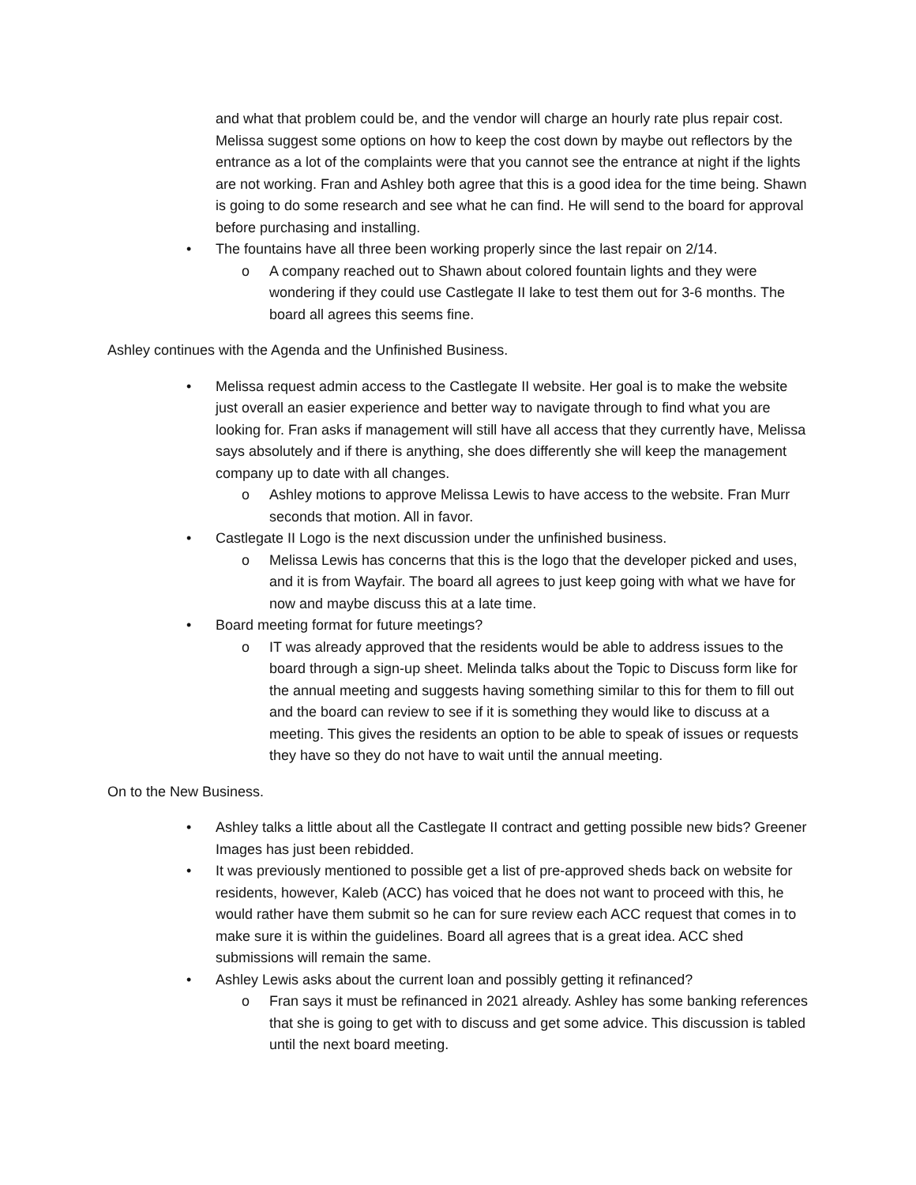and what that problem could be, and the vendor will charge an hourly rate plus repair cost. Melissa suggest some options on how to keep the cost down by maybe out reflectors by the entrance as a lot of the complaints were that you cannot see the entrance at night if the lights are not working. Fran and Ashley both agree that this is a good idea for the time being. Shawn is going to do some research and see what he can find. He will send to the board for approval before purchasing and installing.
• The fountains have all three been working properly since the last repair on 2/14.
o A company reached out to Shawn about colored fountain lights and they were wondering if they could use Castlegate II lake to test them out for 3-6 months. The board all agrees this seems fine.
Ashley continues with the Agenda and the Unfinished Business.
• Melissa request admin access to the Castlegate II website. Her goal is to make the website just overall an easier experience and better way to navigate through to find what you are looking for. Fran asks if management will still have all access that they currently have, Melissa says absolutely and if there is anything, she does differently she will keep the management company up to date with all changes.
o Ashley motions to approve Melissa Lewis to have access to the website. Fran Murr seconds that motion. All in favor.
• Castlegate II Logo is the next discussion under the unfinished business.
o Melissa Lewis has concerns that this is the logo that the developer picked and uses, and it is from Wayfair. The board all agrees to just keep going with what we have for now and maybe discuss this at a late time.
• Board meeting format for future meetings?
o IT was already approved that the residents would be able to address issues to the board through a sign-up sheet. Melinda talks about the Topic to Discuss form like for the annual meeting and suggests having something similar to this for them to fill out and the board can review to see if it is something they would like to discuss at a meeting. This gives the residents an option to be able to speak of issues or requests they have so they do not have to wait until the annual meeting.
On to the New Business.
• Ashley talks a little about all the Castlegate II contract and getting possible new bids? Greener Images has just been rebidded.
• It was previously mentioned to possible get a list of pre-approved sheds back on website for residents, however, Kaleb (ACC) has voiced that he does not want to proceed with this, he would rather have them submit so he can for sure review each ACC request that comes in to make sure it is within the guidelines. Board all agrees that is a great idea. ACC shed submissions will remain the same.
• Ashley Lewis asks about the current loan and possibly getting it refinanced?
o Fran says it must be refinanced in 2021 already. Ashley has some banking references that she is going to get with to discuss and get some advice. This discussion is tabled until the next board meeting.